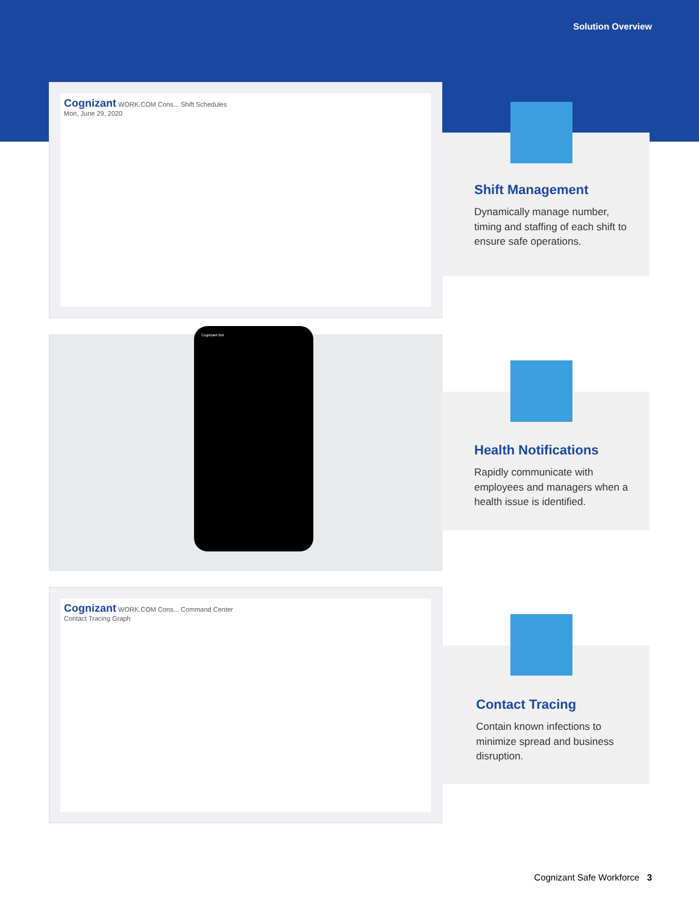Solution Overview
Cognizant WORK.COM Cons... Shift Schedules
Mon, June 29, 2020
Shift Management
Dynamically manage number, timing and staffing of each shift to ensure safe operations.
Cognizant Bot
Health Notifications
Rapidly communicate with employees and managers when a health issue is identified.
Cognizant WORK.COM Cons... Command Center
Contact Tracing Graph
Contact Tracing
Contain known infections to minimize spread and business disruption.
Cognizant Safe Workforce 3